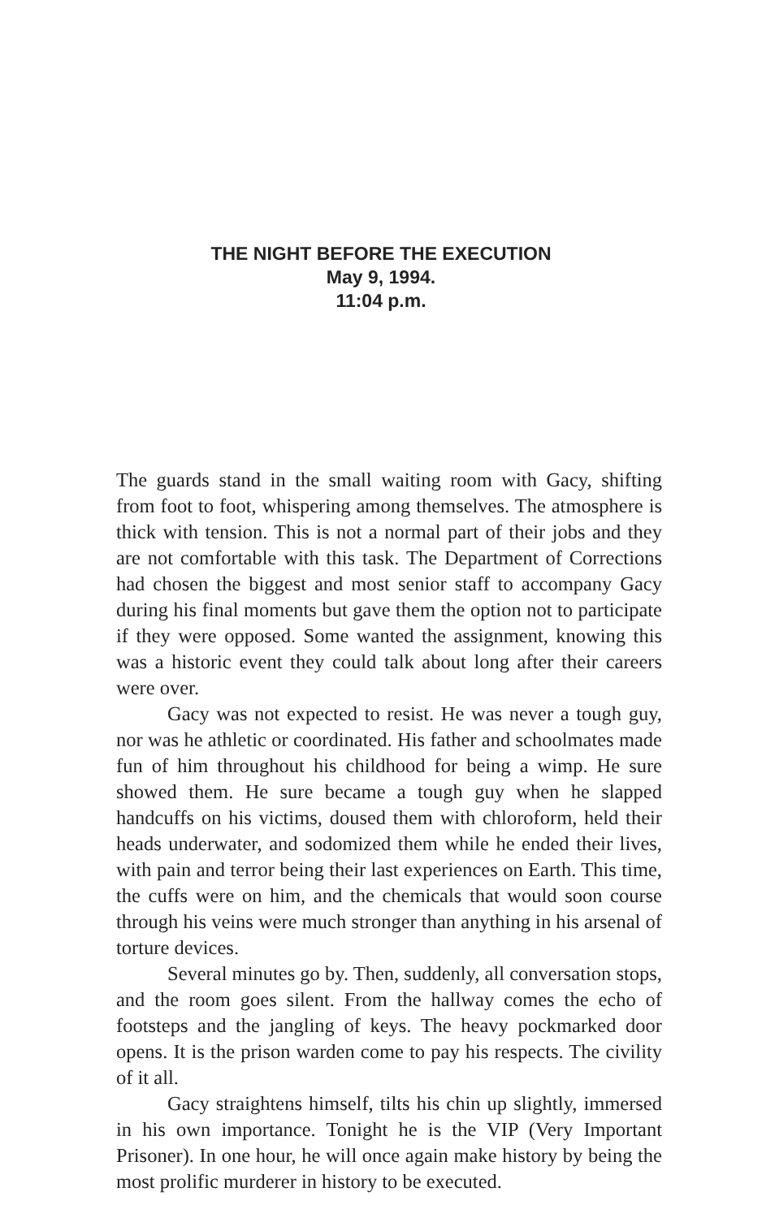THE NIGHT BEFORE THE EXECUTION
May 9, 1994.
11:04 p.m.
The guards stand in the small waiting room with Gacy, shifting from foot to foot, whispering among themselves. The atmosphere is thick with tension. This is not a normal part of their jobs and they are not comfortable with this task. The Department of Corrections had chosen the biggest and most senior staff to accompany Gacy during his final moments but gave them the option not to participate if they were opposed. Some wanted the assignment, knowing this was a historic event they could talk about long after their careers were over.
Gacy was not expected to resist. He was never a tough guy, nor was he athletic or coordinated. His father and schoolmates made fun of him throughout his childhood for being a wimp. He sure showed them. He sure became a tough guy when he slapped handcuffs on his victims, doused them with chloroform, held their heads underwater, and sodomized them while he ended their lives, with pain and terror being their last experiences on Earth. This time, the cuffs were on him, and the chemicals that would soon course through his veins were much stronger than anything in his arsenal of torture devices.
Several minutes go by. Then, suddenly, all conversation stops, and the room goes silent. From the hallway comes the echo of footsteps and the jangling of keys. The heavy pockmarked door opens. It is the prison warden come to pay his respects. The civility of it all.
Gacy straightens himself, tilts his chin up slightly, immersed in his own importance. Tonight he is the VIP (Very Important Prisoner). In one hour, he will once again make history by being the most prolific murderer in history to be executed.